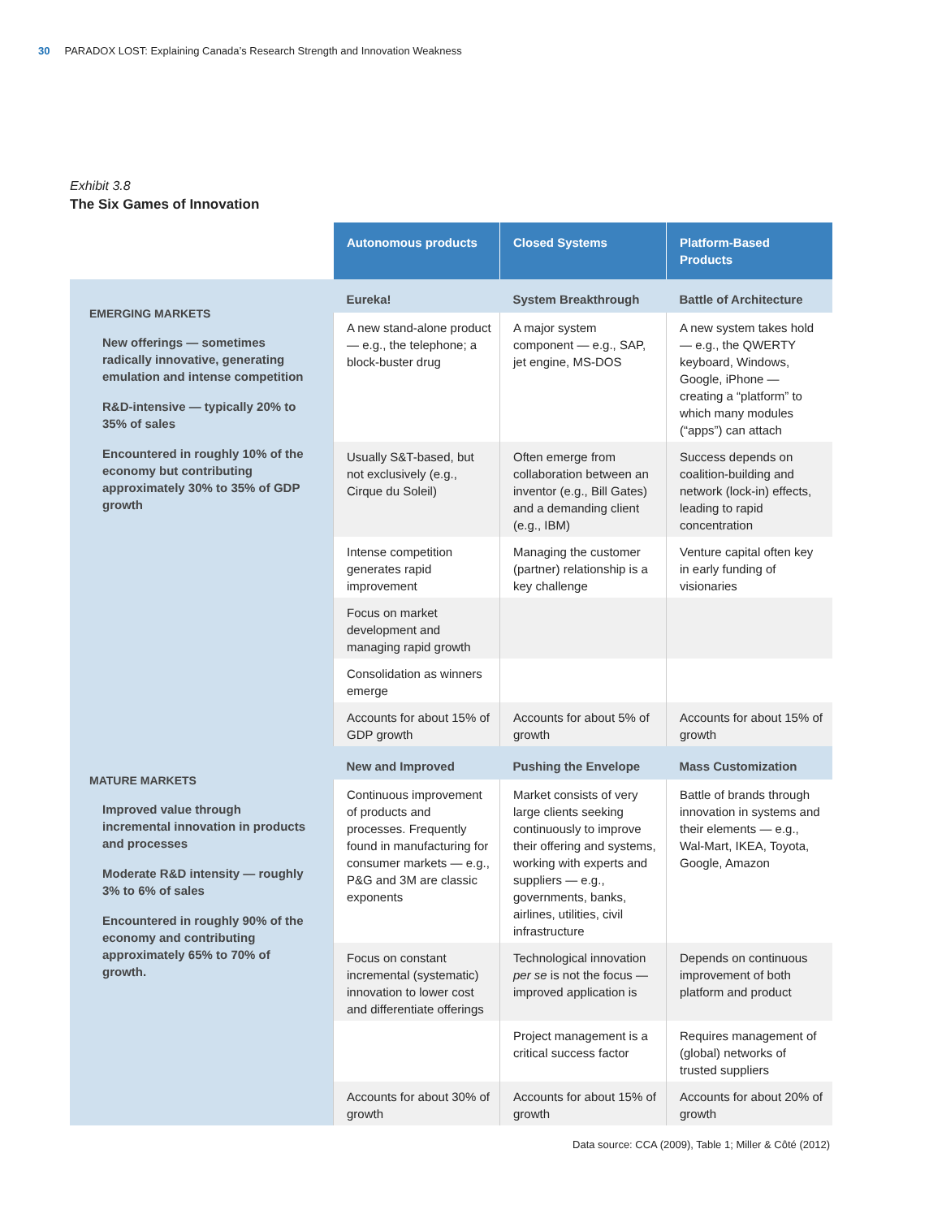30 PARADOX LOST: Explaining Canada’s Research Strength and Innovation Weakness
Exhibit 3.8
The Six Games of Innovation
| | Autonomous products | Closed Systems | Platform-Based Products |
| --- | --- | --- | --- |
| EMERGING MARKETS New offerings — sometimes radically innovative, generating emulation and intense competition R&D-intensive — typically 20% to 35% of sales Encountered in roughly 10% of the economy but contributing approximately 30% to 35% of GDP growth | Eureka! | System Breakthrough | Battle of Architecture |
| | A new stand-alone product — e.g., the telephone; a block-buster drug | A major system component — e.g., SAP, jet engine, MS-DOS | A new system takes hold — e.g., the QWERTY keyboard, Windows, Google, iPhone — creating a “platform” to which many modules (“apps”) can attach |
| | Usually S&T-based, but not exclusively (e.g., Cirque du Soleil) | Often emerge from collaboration between an inventor (e.g., Bill Gates) and a demanding client (e.g., IBM) | Success depends on coalition-building and network (lock-in) effects, leading to rapid concentration |
| | Intense competition generates rapid improvement | Managing the customer (partner) relationship is a key challenge | Venture capital often key in early funding of visionaries |
| | Focus on market development and managing rapid growth | | |
| | Consolidation as winners emerge | | |
| | Accounts for about 15% of GDP growth | Accounts for about 5% of growth | Accounts for about 15% of growth |
| MATURE MARKETS Improved value through incremental innovation in products and processes Moderate R&D intensity — roughly 3% to 6% of sales Encountered in roughly 90% of the economy and contributing approximately 65% to 70% of growth. | New and Improved | Pushing the Envelope | Mass Customization |
| | Continuous improvement of products and processes. Frequently found in manufacturing for consumer markets — e.g., P&G and 3M are classic exponents | Market consists of very large clients seeking continuously to improve their offering and systems, working with experts and suppliers — e.g., governments, banks, airlines, utilities, civil infrastructure | Battle of brands through innovation in systems and their elements — e.g., Wal-Mart, IKEA, Toyota, Google, Amazon |
| | Focus on constant incremental (systematic) innovation to lower cost and differentiate offerings | Technological innovation per se is not the focus — improved application is | Depends on continuous improvement of both platform and product |
| | | Project management is a critical success factor | Requires management of (global) networks of trusted suppliers |
| | Accounts for about 30% of growth | Accounts for about 15% of growth | Accounts for about 20% of growth |
Data source: CCA (2009), Table 1; Miller & Côté (2012)